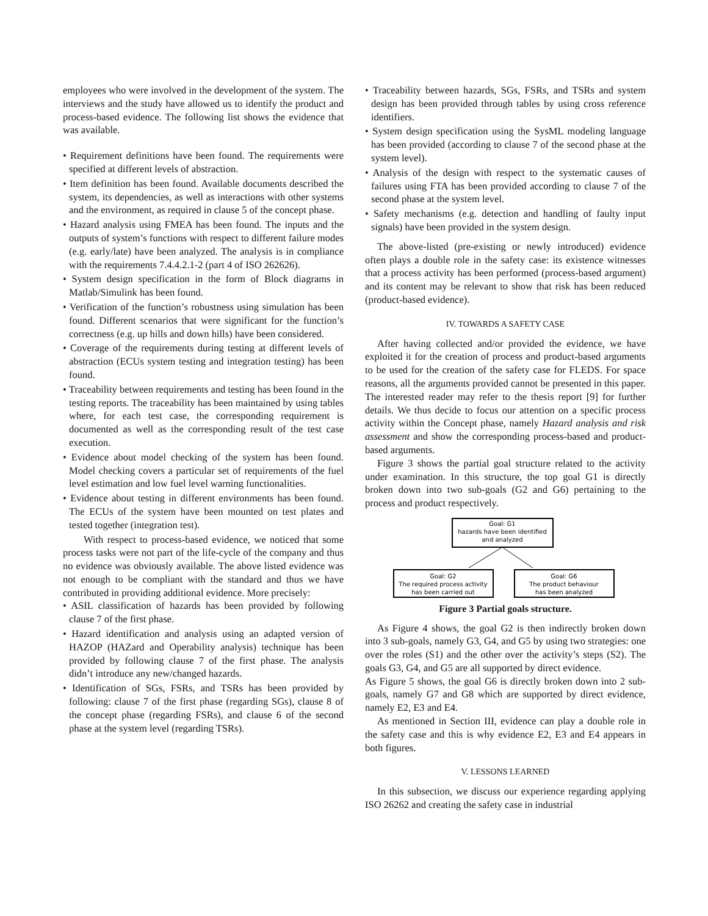employees who were involved in the development of the system. The interviews and the study have allowed us to identify the product and process-based evidence. The following list shows the evidence that was available.
• Requirement definitions have been found. The requirements were specified at different levels of abstraction.
• Item definition has been found. Available documents described the system, its dependencies, as well as interactions with other systems and the environment, as required in clause 5 of the concept phase.
• Hazard analysis using FMEA has been found. The inputs and the outputs of system’s functions with respect to different failure modes (e.g. early/late) have been analyzed. The analysis is in compliance with the requirements 7.4.4.2.1-2 (part 4 of ISO 262626).
• System design specification in the form of Block diagrams in Matlab/Simulink has been found.
• Verification of the function’s robustness using simulation has been found. Different scenarios that were significant for the function’s correctness (e.g. up hills and down hills) have been considered.
• Coverage of the requirements during testing at different levels of abstraction (ECUs system testing and integration testing) has been found.
• Traceability between requirements and testing has been found in the testing reports. The traceability has been maintained by using tables where, for each test case, the corresponding requirement is documented as well as the corresponding result of the test case execution.
• Evidence about model checking of the system has been found. Model checking covers a particular set of requirements of the fuel level estimation and low fuel level warning functionalities.
• Evidence about testing in different environments has been found. The ECUs of the system have been mounted on test plates and tested together (integration test).
With respect to process-based evidence, we noticed that some process tasks were not part of the life-cycle of the company and thus no evidence was obviously available. The above listed evidence was not enough to be compliant with the standard and thus we have contributed in providing additional evidence. More precisely:
• ASIL classification of hazards has been provided by following clause 7 of the first phase.
• Hazard identification and analysis using an adapted version of HAZOP (HAZard and Operability analysis) technique has been provided by following clause 7 of the first phase. The analysis didn’t introduce any new/changed hazards.
• Identification of SGs, FSRs, and TSRs has been provided by following: clause 7 of the first phase (regarding SGs), clause 8 of the concept phase (regarding FSRs), and clause 6 of the second phase at the system level (regarding TSRs).
• Traceability between hazards, SGs, FSRs, and TSRs and system design has been provided through tables by using cross reference identifiers.
• System design specification using the SysML modeling language has been provided (according to clause 7 of the second phase at the system level).
• Analysis of the design with respect to the systematic causes of failures using FTA has been provided according to clause 7 of the second phase at the system level.
• Safety mechanisms (e.g. detection and handling of faulty input signals) have been provided in the system design.
The above-listed (pre-existing or newly introduced) evidence often plays a double role in the safety case: its existence witnesses that a process activity has been performed (process-based argument) and its content may be relevant to show that risk has been reduced (product-based evidence).
IV. TOWARDS A SAFETY CASE
After having collected and/or provided the evidence, we have exploited it for the creation of process and product-based arguments to be used for the creation of the safety case for FLEDS. For space reasons, all the arguments provided cannot be presented in this paper. The interested reader may refer to the thesis report [9] for further details. We thus decide to focus our attention on a specific process activity within the Concept phase, namely Hazard analysis and risk assessment and show the corresponding process-based and product-based arguments.
Figure 3 shows the partial goal structure related to the activity under examination. In this structure, the top goal G1 is directly broken down into two sub-goals (G2 and G6) pertaining to the process and product respectively.
Goal: G1
hazards have been identified
and analyzed
Goal: G2
The required process activity
has been carried out
Goal: G6
The product behaviour
has been analyzed
Figure 3 Partial goals structure.
As Figure 4 shows, the goal G2 is then indirectly broken down into 3 sub-goals, namely G3, G4, and G5 by using two strategies: one over the roles (S1) and the other over the activity’s steps (S2). The goals G3, G4, and G5 are all supported by direct evidence.
As Figure 5 shows, the goal G6 is directly broken down into 2 sub-goals, namely G7 and G8 which are supported by direct evidence, namely E2, E3 and E4.
As mentioned in Section III, evidence can play a double role in the safety case and this is why evidence E2, E3 and E4 appears in both figures.
V. LESSONS LEARNED
In this subsection, we discuss our experience regarding applying ISO 26262 and creating the safety case in industrial